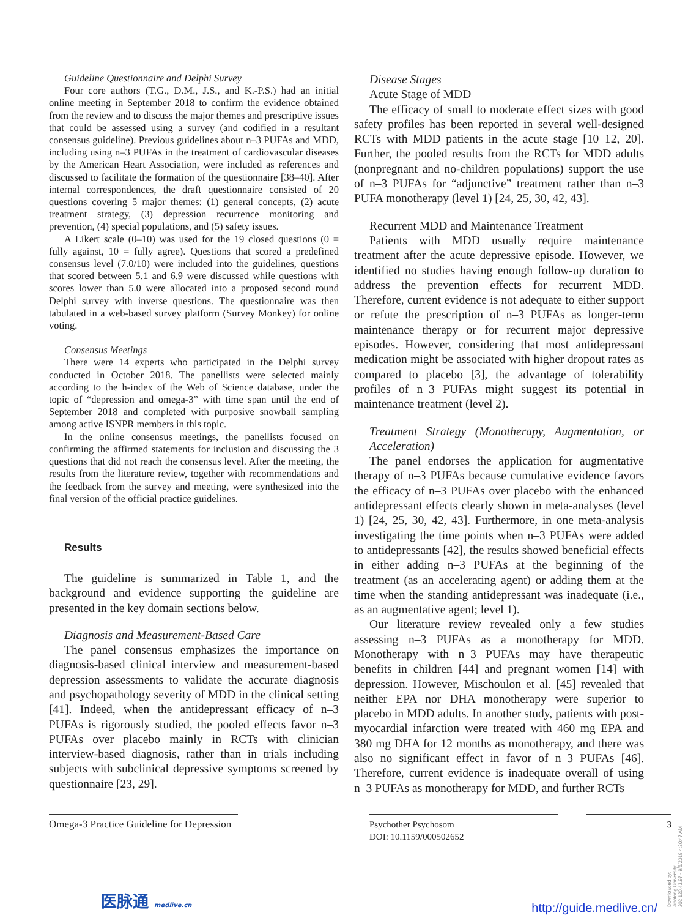Guideline Questionnaire and Delphi Survey
Four core authors (T.G., D.M., J.S., and K.-P.S.) had an initial online meeting in September 2018 to confirm the evidence obtained from the review and to discuss the major themes and prescriptive issues that could be assessed using a survey (and codified in a resultant consensus guideline). Previous guidelines about n–3 PUFAs and MDD, including using n–3 PUFAs in the treatment of cardiovascular diseases by the American Heart Association, were included as references and discussed to facilitate the formation of the questionnaire [38–40]. After internal correspondences, the draft questionnaire consisted of 20 questions covering 5 major themes: (1) general concepts, (2) acute treatment strategy, (3) depression recurrence monitoring and prevention, (4) special populations, and (5) safety issues.
A Likert scale (0–10) was used for the 19 closed questions (0 = fully against, 10 = fully agree). Questions that scored a predefined consensus level (7.0/10) were included into the guidelines, questions that scored between 5.1 and 6.9 were discussed while questions with scores lower than 5.0 were allocated into a proposed second round Delphi survey with inverse questions. The questionnaire was then tabulated in a web-based survey platform (Survey Monkey) for online voting.
Consensus Meetings
There were 14 experts who participated in the Delphi survey conducted in October 2018. The panellists were selected mainly according to the h-index of the Web of Science database, under the topic of “depression and omega-3” with time span until the end of September 2018 and completed with purposive snowball sampling among active ISNPR members in this topic.
In the online consensus meetings, the panellists focused on confirming the affirmed statements for inclusion and discussing the 3 questions that did not reach the consensus level. After the meeting, the results from the literature review, together with recommendations and the feedback from the survey and meeting, were synthesized into the final version of the official practice guidelines.
Results
The guideline is summarized in Table 1, and the background and evidence supporting the guideline are presented in the key domain sections below.
Diagnosis and Measurement-Based Care
The panel consensus emphasizes the importance on diagnosis-based clinical interview and measurement-based depression assessments to validate the accurate diagnosis and psychopathology severity of MDD in the clinical setting [41]. Indeed, when the antidepressant efficacy of n–3 PUFAs is rigorously studied, the pooled effects favor n–3 PUFAs over placebo mainly in RCTs with clinician interview-based diagnosis, rather than in trials including subjects with subclinical depressive symptoms screened by questionnaire [23, 29].
Disease Stages
Acute Stage of MDD
The efficacy of small to moderate effect sizes with good safety profiles has been reported in several well-designed RCTs with MDD patients in the acute stage [10–12, 20]. Further, the pooled results from the RCTs for MDD adults (nonpregnant and no-children populations) support the use of n–3 PUFAs for “adjunctive” treatment rather than n–3 PUFA monotherapy (level 1) [24, 25, 30, 42, 43].
Recurrent MDD and Maintenance Treatment
Patients with MDD usually require maintenance treatment after the acute depressive episode. However, we identified no studies having enough follow-up duration to address the prevention effects for recurrent MDD. Therefore, current evidence is not adequate to either support or refute the prescription of n–3 PUFAs as longer-term maintenance therapy or for recurrent major depressive episodes. However, considering that most antidepressant medication might be associated with higher dropout rates as compared to placebo [3], the advantage of tolerability profiles of n–3 PUFAs might suggest its potential in maintenance treatment (level 2).
Treatment Strategy (Monotherapy, Augmentation, or Acceleration)
The panel endorses the application for augmentative therapy of n–3 PUFAs because cumulative evidence favors the efficacy of n–3 PUFAs over placebo with the enhanced antidepressant effects clearly shown in meta-analyses (level 1) [24, 25, 30, 42, 43]. Furthermore, in one meta-analysis investigating the time points when n–3 PUFAs were added to antidepressants [42], the results showed beneficial effects in either adding n–3 PUFAs at the beginning of the treatment (as an accelerating agent) or adding them at the time when the standing antidepressant was inadequate (i.e., as an augmentative agent; level 1).
Our literature review revealed only a few studies assessing n–3 PUFAs as a monotherapy for MDD. Monotherapy with n–3 PUFAs may have therapeutic benefits in children [44] and pregnant women [14] with depression. However, Mischoulon et al. [45] revealed that neither EPA nor DHA monotherapy were superior to placebo in MDD adults. In another study, patients with post-myocardial infarction were treated with 460 mg EPA and 380 mg DHA for 12 months as monotherapy, and there was also no significant effect in favor of n–3 PUFAs [46]. Therefore, current evidence is inadequate overall of using n–3 PUFAs as monotherapy for MDD, and further RCTs
Omega-3 Practice Guideline for Depression
Psychother Psychosom
DOI: 10.1159/000502652
3
Downloaded by:
Jiaotong University
202.120.43.97 - 9/5/2019 4:20:47 AM
医脉通 medlive.cn
http://guide.medlive.cn/